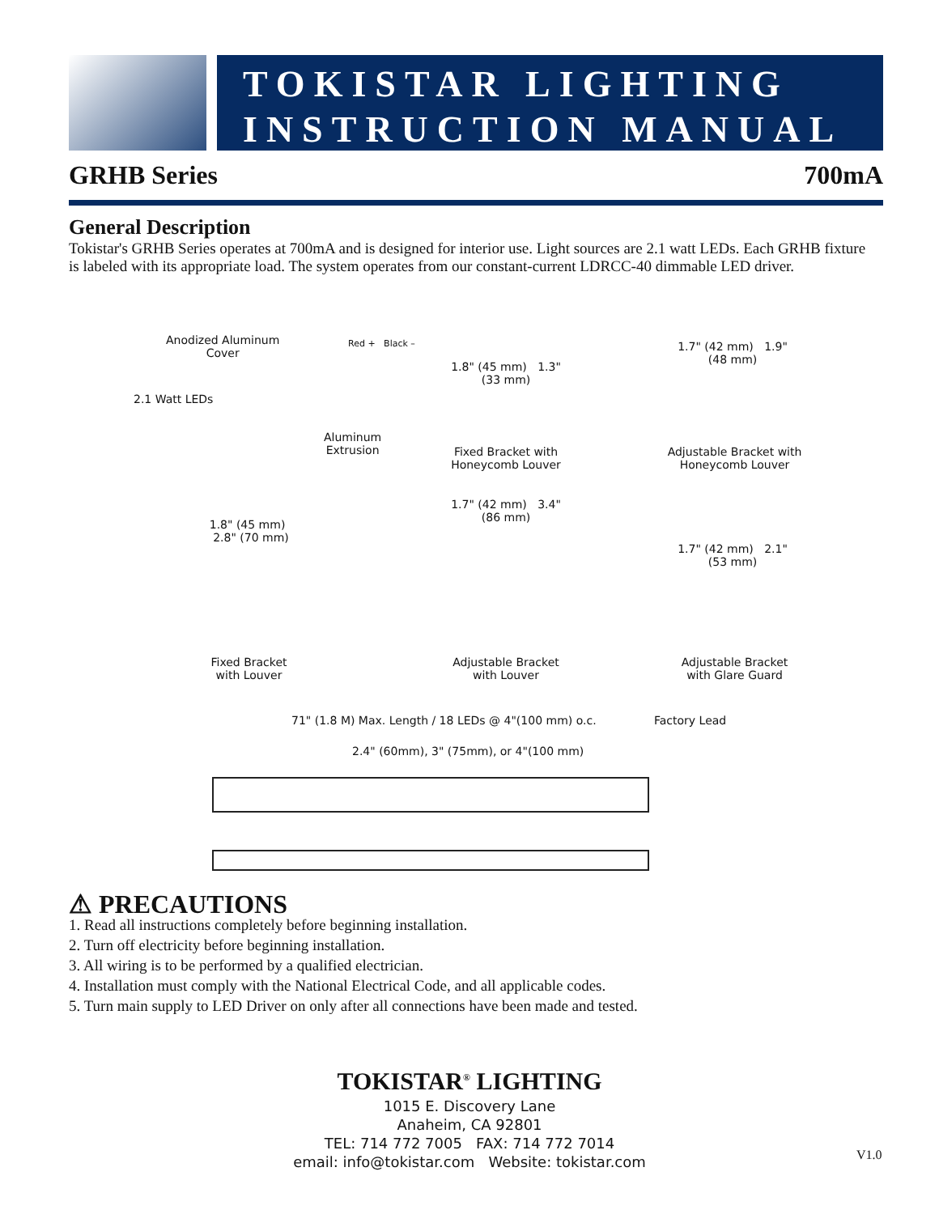TOKISTAR LIGHTING
INSTRUCTION MANUAL
GRHB Series 700mA
General Description
Tokistar's GRHB Series operates at 700mA and is designed for interior use. Light sources are 2.1 watt LEDs. Each GRHB fixture is labeled with its appropriate load. The system operates from our constant-current LDRCC-40 dimmable LED driver.
Anodized Aluminum
Cover
Red + Black –
2.1 Watt LEDs
Aluminum
Extrusion
1.8" (45 mm) 1.3" (33 mm)
Fixed Bracket with Honeycomb Louver
1.7" (42 mm) 1.9" (48 mm)
Adjustable Bracket with Honeycomb Louver
1.8" (45 mm) 2.8" (70 mm)
1.7" (42 mm) 3.4" (86 mm)
1.7" (42 mm) 2.1" (53 mm)
Fixed Bracket
with Louver
Adjustable Bracket
with Louver
Adjustable Bracket
with Glare Guard
71" (1.8 M) Max. Length / 18 LEDs @ 4"(100 mm) o.c.
Factory Lead
2.4" (60mm), 3" (75mm), or 4"(100 mm)
⚠ PRECAUTIONS
1. Read all instructions completely before beginning installation.
2. Turn off electricity before beginning installation.
3. All wiring is to be performed by a qualified electrician.
4. Installation must comply with the National Electrical Code, and all applicable codes.
5. Turn main supply to LED Driver on only after all connections have been made and tested.
TOKISTAR<sup>®</sup> LIGHTING
1015 E. Discovery Lane
Anaheim, CA 92801
TEL: 714 772 7005 FAX: 714 772 7014
email: info@tokistar.com Website: tokistar.com
V1.0